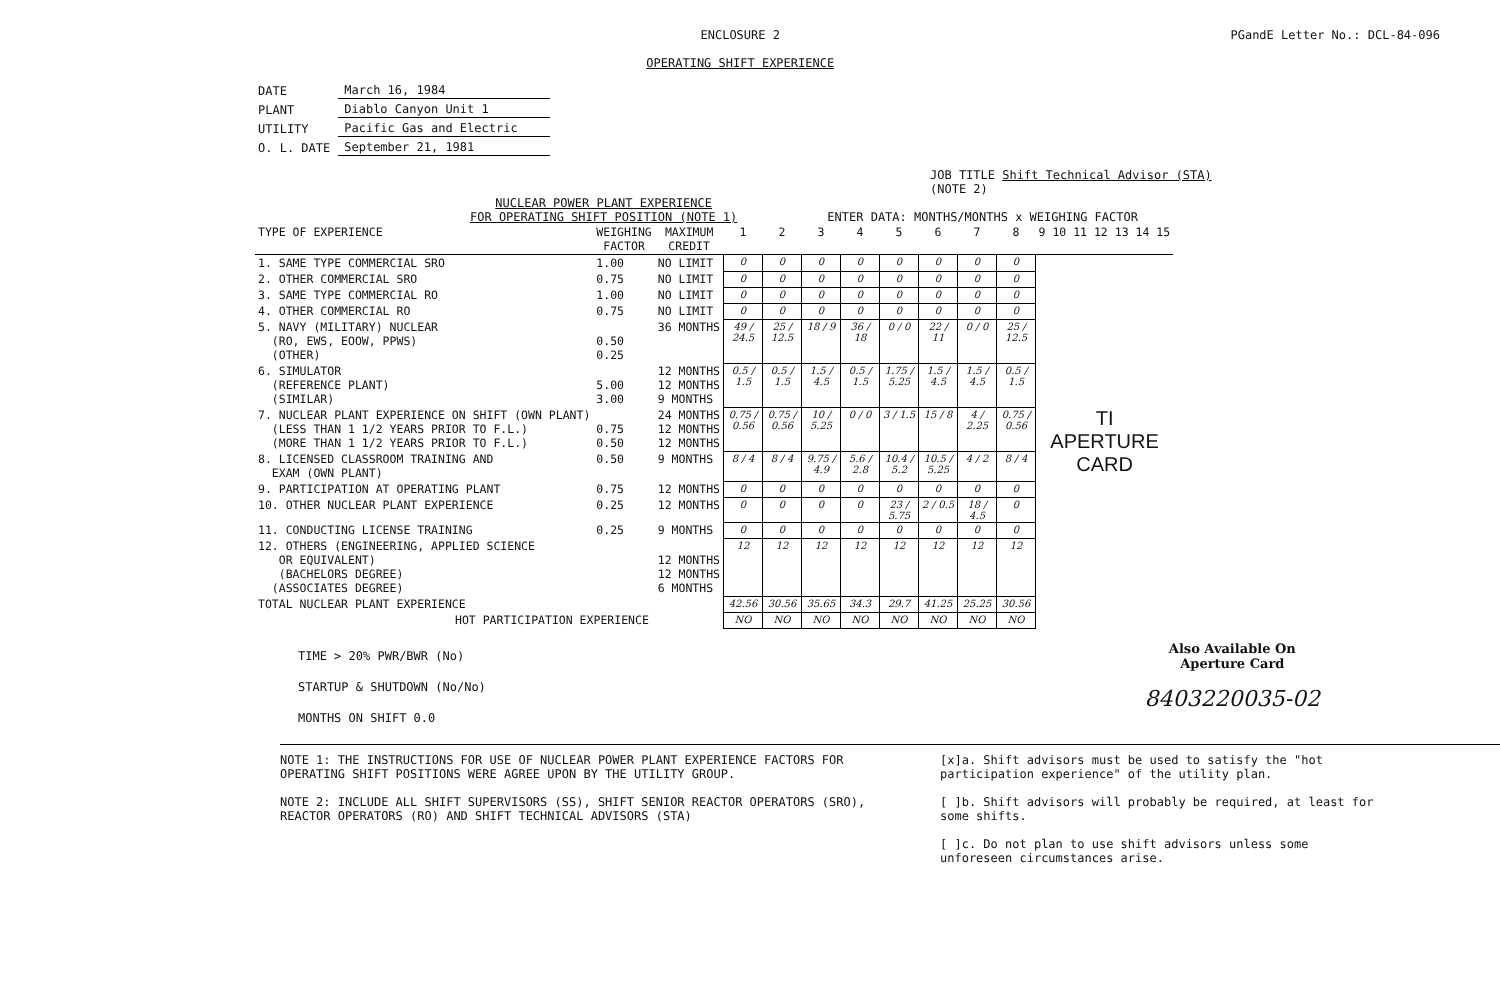ENCLOSURE 2
OPERATING SHIFT EXPERIENCE
PGandE Letter No.: DCL-84-096
| DATE | March 16, 1984 |
| PLANT | Diablo Canyon Unit 1 |
| UTILITY | Pacific Gas and Electric |
| O. L. DATE | September 21, 1981 |
JOB TITLE Shift Technical Advisor (STA)
(NOTE 2)
NUCLEAR POWER PLANT EXPERIENCE
FOR OPERATING SHIFT POSITION (NOTE 1)
ENTER DATA: MONTHS/MONTHS x WEIGHING FACTOR
| TYPE OF EXPERIENCE | WEIGHING FACTOR | MAXIMUM CREDIT | 1 | 2 | 3 | 4 | 5 | 6 | 7 | 8 | 9 10 11 12 13 14 15 |
| --- | --- | --- | --- | --- | --- | --- | --- | --- | --- | --- | --- |
| 1. SAME TYPE COMMERCIAL SRO | 1.00 | NO LIMIT | 0 | 0 | 0 | 0 | 0 | 0 | 0 | 0 | TI APERTURE CARD |
| 2. OTHER COMMERCIAL SRO | 0.75 | NO LIMIT | 0 | 0 | 0 | 0 | 0 | 0 | 0 | 0 | |
| 3. SAME TYPE COMMERCIAL RO | 1.00 | NO LIMIT | 0 | 0 | 0 | 0 | 0 | 0 | 0 | 0 | |
| 4. OTHER COMMERCIAL RO | 0.75 | NO LIMIT | 0 | 0 | 0 | 0 | 0 | 0 | 0 | 0 | |
| 5. NAVY (MILITARY) NUCLEAR (RO, EWS, EOOW, PPWS) (OTHER) | 0.50 0.25 | 36 MONTHS | 49 / 24.5 | 25 / 12.5 | 18 / 9 | 36 / 18 | 0 / 0 | 22 / 11 | 0 / 0 | 25 / 12.5 | |
| 6. SIMULATOR (REFERENCE PLANT) (SIMILAR) | 5.00 3.00 | 12 MONTHS 12 MONTHS 9 MONTHS | 0.5 / 1.5 | 0.5 / 1.5 | 1.5 / 4.5 | 0.5 / 1.5 | 1.75 / 5.25 | 1.5 / 4.5 | 1.5 / 4.5 | 0.5 / 1.5 | |
| 7. NUCLEAR PLANT EXPERIENCE ON SHIFT (OWN PLANT) (LESS THAN 1 1/2 YEARS PRIOR TO F.L.) (MORE THAN 1 1/2 YEARS PRIOR TO F.L.) | 0.75 0.50 | 24 MONTHS 12 MONTHS 12 MONTHS | 0.75 / 0.56 | 0.75 / 0.56 | 10 / 5.25 | 0 / 0 | 3 / 1.5 | 15 / 8 | 4 / 2.25 | 0.75 / 0.56 | |
| 8. LICENSED CLASSROOM TRAINING AND EXAM (OWN PLANT) | 0.50 | 9 MONTHS | 8 / 4 | 8 / 4 | 9.75 / 4.9 | 5.6 / 2.8 | 10.4 / 5.2 | 10.5 / 5.25 | 4 / 2 | 8 / 4 | |
| 9. PARTICIPATION AT OPERATING PLANT | 0.75 | 12 MONTHS | 0 | 0 | 0 | 0 | 0 | 0 | 0 | 0 | |
| 10. OTHER NUCLEAR PLANT EXPERIENCE | 0.25 | 12 MONTHS | 0 | 0 | 0 | 0 | 23 / 5.75 | 2 / 0.5 | 18 / 4.5 | 0 | |
| 11. CONDUCTING LICENSE TRAINING | 0.25 | 9 MONTHS | 0 | 0 | 0 | 0 | 0 | 0 | 0 | 0 | |
| 12. OTHERS (ENGINEERING, APPLIED SCIENCE OR EQUIVALENT) (BACHELORS DEGREE) (ASSOCIATES DEGREE) | | 12 MONTHS 12 MONTHS 6 MONTHS | 12 | 12 | 12 | 12 | 12 | 12 | 12 | 12 | |
| TOTAL NUCLEAR PLANT EXPERIENCE | | | 42.56 | 30.56 | 35.65 | 34.3 | 29.7 | 41.25 | 25.25 | 30.56 | |
| HOT PARTICIPATION EXPERIENCE | | | NO | NO | NO | NO | NO | NO | NO | NO | |
TIME > 20% PWR/BWR (No)
STARTUP & SHUTDOWN (No/No)
MONTHS ON SHIFT 0.0
Also Available On
Aperture Card
8403220035-02
NOTE 1: THE INSTRUCTIONS FOR USE OF NUCLEAR POWER PLANT EXPERIENCE FACTORS FOR OPERATING SHIFT POSITIONS WERE AGREE UPON BY THE UTILITY GROUP.
NOTE 2: INCLUDE ALL SHIFT SUPERVISORS (SS), SHIFT SENIOR REACTOR OPERATORS (SRO), REACTOR OPERATORS (RO) AND SHIFT TECHNICAL ADVISORS (STA)
[x]a. Shift advisors must be used to satisfy the "hot participation experience" of the utility plan.
[ ]b. Shift advisors will probably be required, at least for some shifts.
[ ]c. Do not plan to use shift advisors unless some unforeseen circumstances arise.